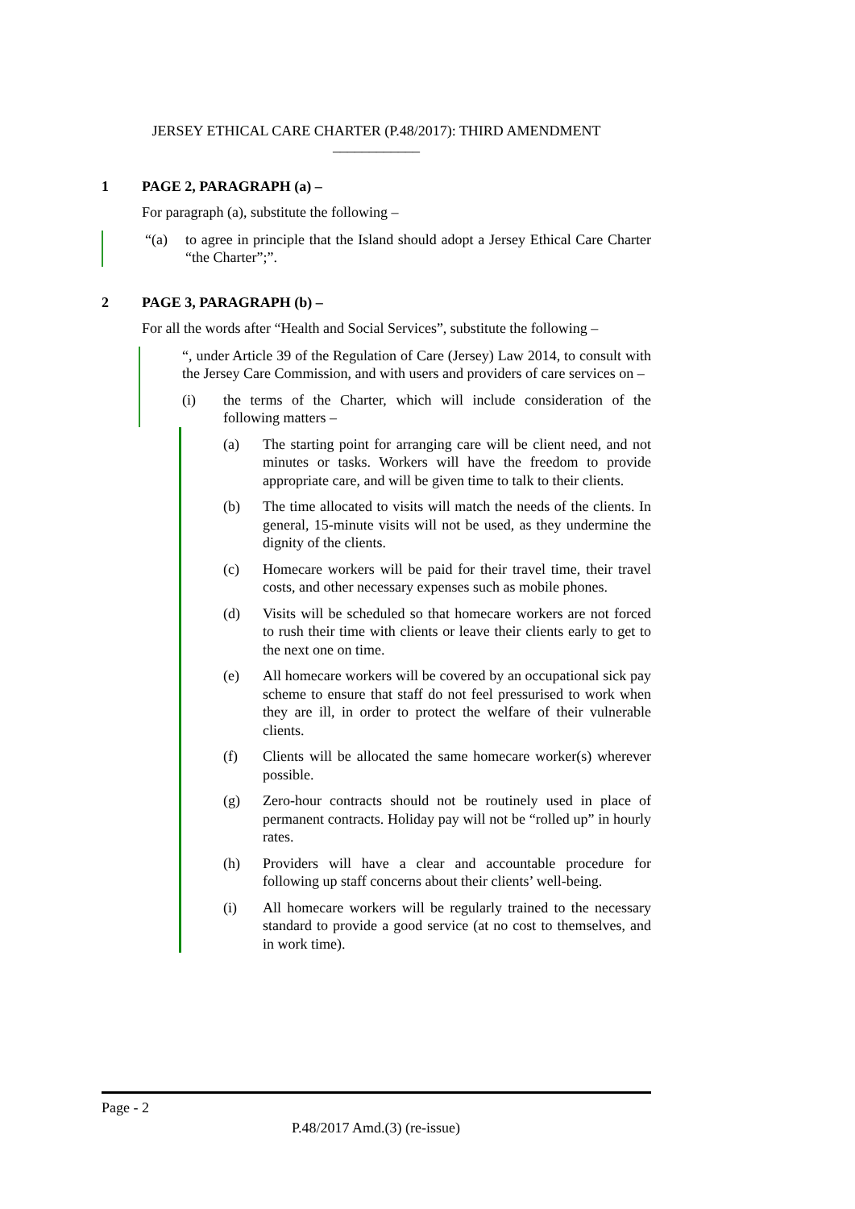JERSEY ETHICAL CARE CHARTER (P.48/2017): THIRD AMENDMENT
____________
1 PAGE 2, PARAGRAPH (a) –
For paragraph (a), substitute the following –
“(a) to agree in principle that the Island should adopt a Jersey Ethical Care Charter “the Charter”;”.
2 PAGE 3, PARAGRAPH (b) –
For all the words after “Health and Social Services”, substitute the following –
“, under Article 39 of the Regulation of Care (Jersey) Law 2014, to consult with the Jersey Care Commission, and with users and providers of care services on –
(i) the terms of the Charter, which will include consideration of the following matters –
(a) The starting point for arranging care will be client need, and not minutes or tasks. Workers will have the freedom to provide appropriate care, and will be given time to talk to their clients.
(b) The time allocated to visits will match the needs of the clients. In general, 15-minute visits will not be used, as they undermine the dignity of the clients.
(c) Homecare workers will be paid for their travel time, their travel costs, and other necessary expenses such as mobile phones.
(d) Visits will be scheduled so that homecare workers are not forced to rush their time with clients or leave their clients early to get to the next one on time.
(e) All homecare workers will be covered by an occupational sick pay scheme to ensure that staff do not feel pressurised to work when they are ill, in order to protect the welfare of their vulnerable clients.
(f) Clients will be allocated the same homecare worker(s) wherever possible.
(g) Zero-hour contracts should not be routinely used in place of permanent contracts. Holiday pay will not be “rolled up” in hourly rates.
(h) Providers will have a clear and accountable procedure for following up staff concerns about their clients’ well-being.
(i) All homecare workers will be regularly trained to the necessary standard to provide a good service (at no cost to themselves, and in work time).
Page - 2
P.48/2017 Amd.(3) (re-issue)